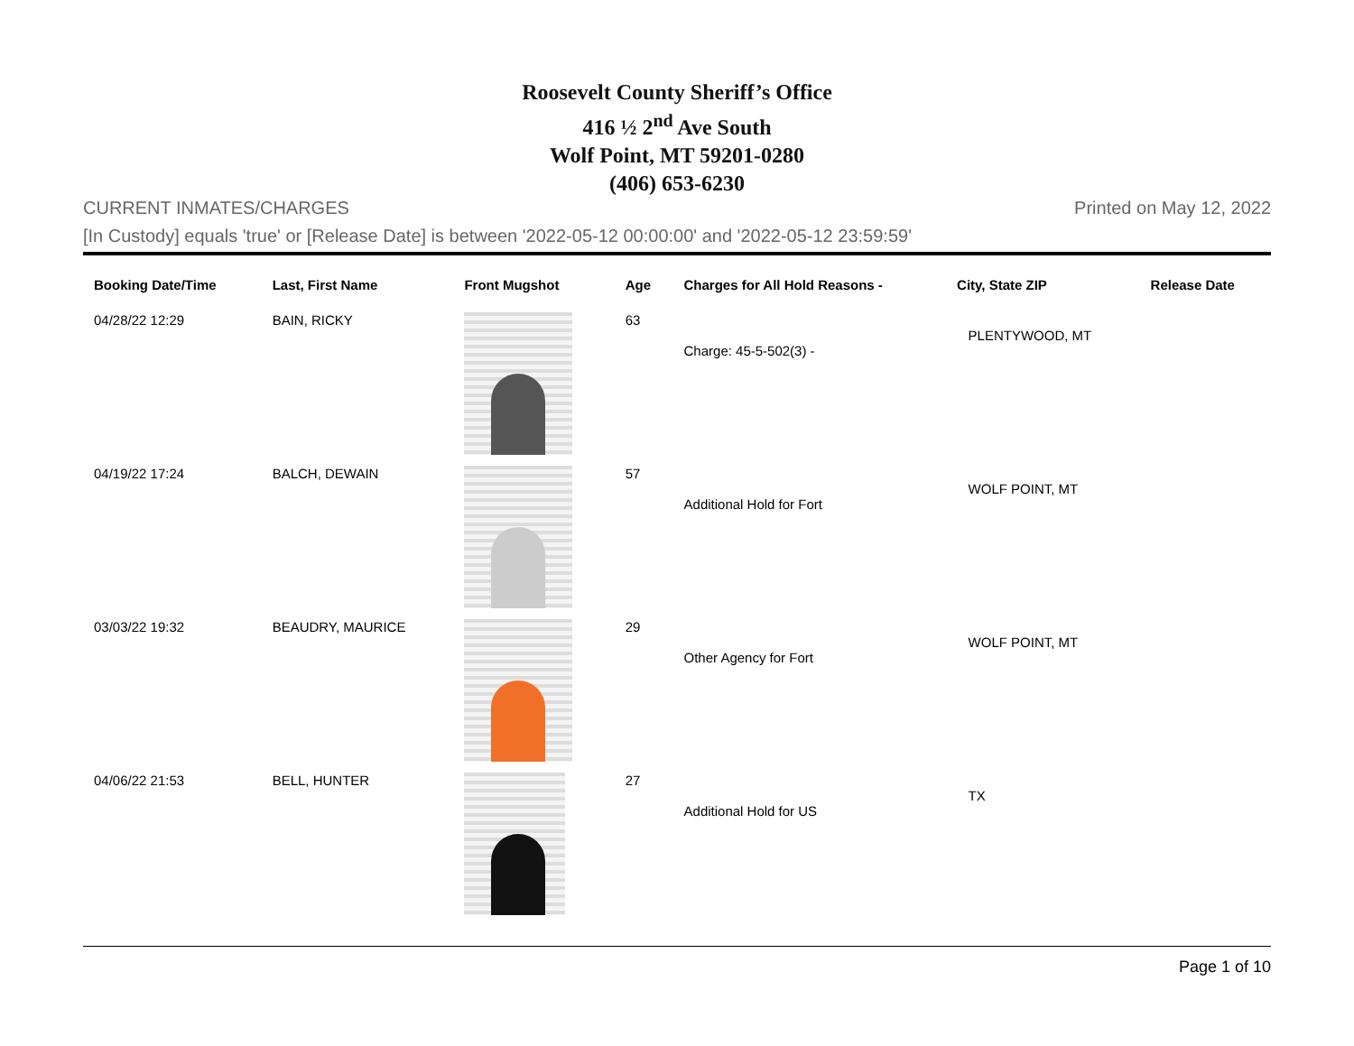Roosevelt County Sheriff’s Office
416 ½ 2<sup>nd</sup> Ave South
Wolf Point, MT 59201-0280
(406) 653-6230
CURRENT INMATES/CHARGES Printed on May 12, 2022
[In Custody] equals 'true' or [Release Date] is between '2022-05-12 00:00:00' and '2022-05-12 23:59:59'
| Booking Date/Time | Last, First Name | Front Mugshot | Age | Charges for All Hold Reasons - | City, State ZIP | Release Date |
| --- | --- | --- | --- | --- | --- | --- |
| 04/28/22 12:29 | BAIN, RICKY | | 63 | Charge: 45-5-502(3) - | PLENTYWOOD, MT | |
| 04/19/22 17:24 | BALCH, DEWAIN | | 57 | Additional Hold for Fort | WOLF POINT, MT | |
| 03/03/22 19:32 | BEAUDRY, MAURICE | | 29 | Other Agency for Fort | WOLF POINT, MT | |
| 04/06/22 21:53 | BELL, HUNTER | | 27 | Additional Hold for US | TX | |
Page 1 of 10